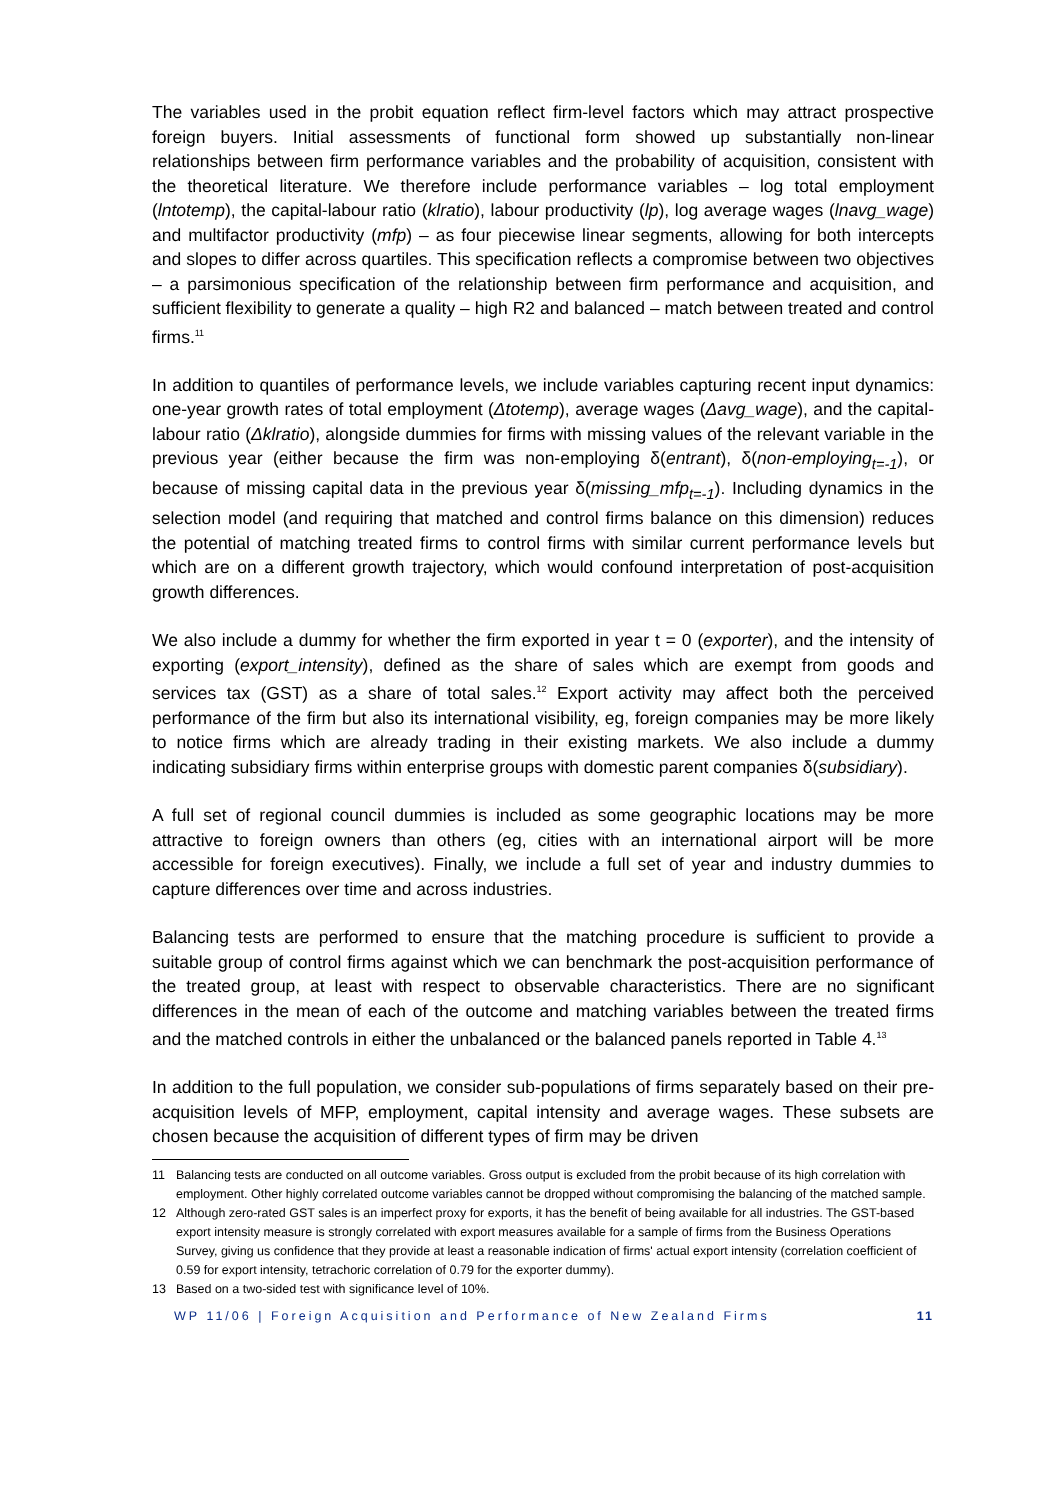The variables used in the probit equation reflect firm-level factors which may attract prospective foreign buyers. Initial assessments of functional form showed up substantially non-linear relationships between firm performance variables and the probability of acquisition, consistent with the theoretical literature. We therefore include performance variables – log total employment (lntotemp), the capital-labour ratio (klratio), labour productivity (lp), log average wages (lnavg_wage) and multifactor productivity (mfp) – as four piecewise linear segments, allowing for both intercepts and slopes to differ across quartiles. This specification reflects a compromise between two objectives – a parsimonious specification of the relationship between firm performance and acquisition, and sufficient flexibility to generate a quality – high R2 and balanced – match between treated and control firms.<sup>11</sup>
In addition to quantiles of performance levels, we include variables capturing recent input dynamics: one-year growth rates of total employment (Δtotemp), average wages (Δavg_wage), and the capital-labour ratio (Δklratio), alongside dummies for firms with missing values of the relevant variable in the previous year (either because the firm was non-employing δ(entrant), δ(non-employing<sub>t=-1</sub>), or because of missing capital data in the previous year δ(missing_mfp<sub>t=-1</sub>). Including dynamics in the selection model (and requiring that matched and control firms balance on this dimension) reduces the potential of matching treated firms to control firms with similar current performance levels but which are on a different growth trajectory, which would confound interpretation of post-acquisition growth differences.
We also include a dummy for whether the firm exported in year t = 0 (exporter), and the intensity of exporting (export_intensity), defined as the share of sales which are exempt from goods and services tax (GST) as a share of total sales.<sup>12</sup> Export activity may affect both the perceived performance of the firm but also its international visibility, eg, foreign companies may be more likely to notice firms which are already trading in their existing markets. We also include a dummy indicating subsidiary firms within enterprise groups with domestic parent companies δ(subsidiary).
A full set of regional council dummies is included as some geographic locations may be more attractive to foreign owners than others (eg, cities with an international airport will be more accessible for foreign executives). Finally, we include a full set of year and industry dummies to capture differences over time and across industries.
Balancing tests are performed to ensure that the matching procedure is sufficient to provide a suitable group of control firms against which we can benchmark the post-acquisition performance of the treated group, at least with respect to observable characteristics. There are no significant differences in the mean of each of the outcome and matching variables between the treated firms and the matched controls in either the unbalanced or the balanced panels reported in Table 4.<sup>13</sup>
In addition to the full population, we consider sub-populations of firms separately based on their pre-acquisition levels of MFP, employment, capital intensity and average wages. These subsets are chosen because the acquisition of different types of firm may be driven
11 Balancing tests are conducted on all outcome variables. Gross output is excluded from the probit because of its high correlation with employment. Other highly correlated outcome variables cannot be dropped without compromising the balancing of the matched sample.
12 Although zero-rated GST sales is an imperfect proxy for exports, it has the benefit of being available for all industries. The GST-based export intensity measure is strongly correlated with export measures available for a sample of firms from the Business Operations Survey, giving us confidence that they provide at least a reasonable indication of firms' actual export intensity (correlation coefficient of 0.59 for export intensity, tetrachoric correlation of 0.79 for the exporter dummy).
13 Based on a two-sided test with significance level of 10%.
WP 11/06 | Foreign Acquisition and Performance of New Zealand Firms 11